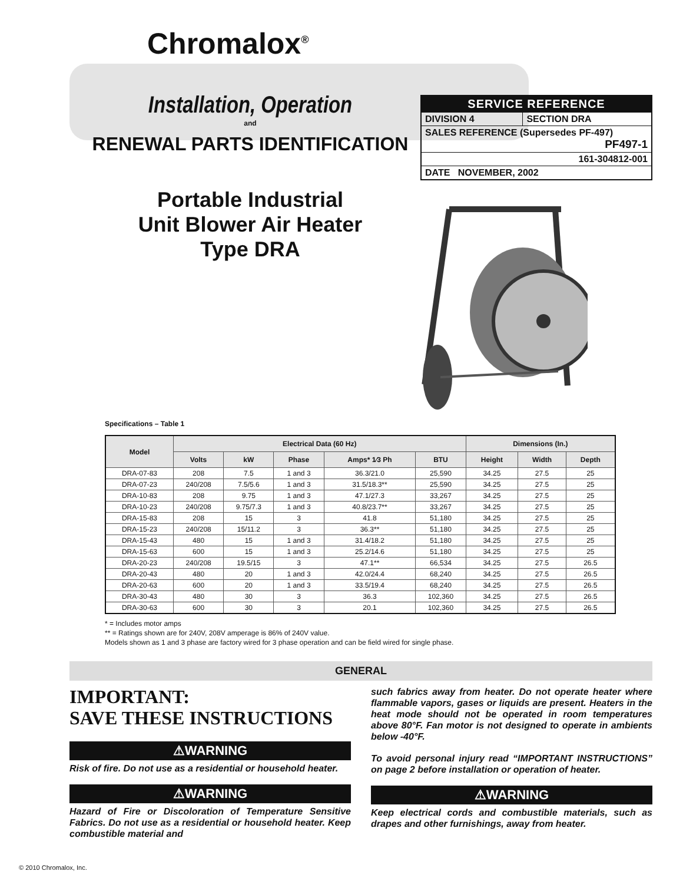Chromalox<sup>®</sup>
Installation, Operation
and
RENEWAL PARTS IDENTIFICATION
Portable Industrial
Unit Blower Air Heater
Type DRA
| SERVICE REFERENCE | |
| DIVISION 4 | SECTION DRA |
| SALES REFERENCE (Supersedes PF-497) PF497-1 | |
| 161-304812-001 | |
| DATE NOVEMBER, 2002 | |
Specifications – Table 1
| Model | Electrical Data (60 Hz) | | | | | Dimensions (In.) | | |
| --- | --- | --- | --- | --- | --- | --- | --- | --- |
| | Volts | kW | Phase | Amps* 1⁄3 Ph | BTU | Height | Width | Depth |
| DRA-07-83 | 208 | 7.5 | 1 and 3 | 36.3/21.0 | 25,590 | 34.25 | 27.5 | 25 |
| DRA-07-23 | 240/208 | 7.5/5.6 | 1 and 3 | 31.5/18.3** | 25,590 | 34.25 | 27.5 | 25 |
| DRA-10-83 | 208 | 9.75 | 1 and 3 | 47.1/27.3 | 33,267 | 34.25 | 27.5 | 25 |
| DRA-10-23 | 240/208 | 9.75/7.3 | 1 and 3 | 40.8/23.7** | 33,267 | 34.25 | 27.5 | 25 |
| DRA-15-83 | 208 | 15 | 3 | 41.8 | 51,180 | 34.25 | 27.5 | 25 |
| DRA-15-23 | 240/208 | 15/11.2 | 3 | 36.3** | 51,180 | 34.25 | 27.5 | 25 |
| DRA-15-43 | 480 | 15 | 1 and 3 | 31.4/18.2 | 51,180 | 34.25 | 27.5 | 25 |
| DRA-15-63 | 600 | 15 | 1 and 3 | 25.2/14.6 | 51,180 | 34.25 | 27.5 | 25 |
| DRA-20-23 | 240/208 | 19.5/15 | 3 | 47.1** | 66,534 | 34.25 | 27.5 | 26.5 |
| DRA-20-43 | 480 | 20 | 1 and 3 | 42.0/24.4 | 68,240 | 34.25 | 27.5 | 26.5 |
| DRA-20-63 | 600 | 20 | 1 and 3 | 33.5/19.4 | 68,240 | 34.25 | 27.5 | 26.5 |
| DRA-30-43 | 480 | 30 | 3 | 36.3 | 102,360 | 34.25 | 27.5 | 26.5 |
| DRA-30-63 | 600 | 30 | 3 | 20.1 | 102,360 | 34.25 | 27.5 | 26.5 |
* = Includes motor amps
** = Ratings shown are for 240V, 208V amperage is 86% of 240V value.
Models shown as 1 and 3 phase are factory wired for 3 phase operation and can be field wired for single phase.
GENERAL
IMPORTANT:
SAVE THESE INSTRUCTIONS
⚠WARNING
Risk of fire. Do not use as a residential or household heater.
⚠WARNING
Hazard of Fire or Discoloration of Temperature Sensitive Fabrics. Do not use as a residential or household heater. Keep combustible material and
such fabrics away from heater. Do not operate heater where flammable vapors, gases or liquids are present. Heaters in the heat mode should not be operated in room temperatures above 80°F. Fan motor is not designed to operate in ambients below -40°F.
To avoid personal injury read “IMPORTANT INSTRUCTIONS” on page 2 before installation or operation of heater.
⚠WARNING
Keep electrical cords and combustible materials, such as drapes and other furnishings, away from heater.
© 2010 Chromalox, Inc.